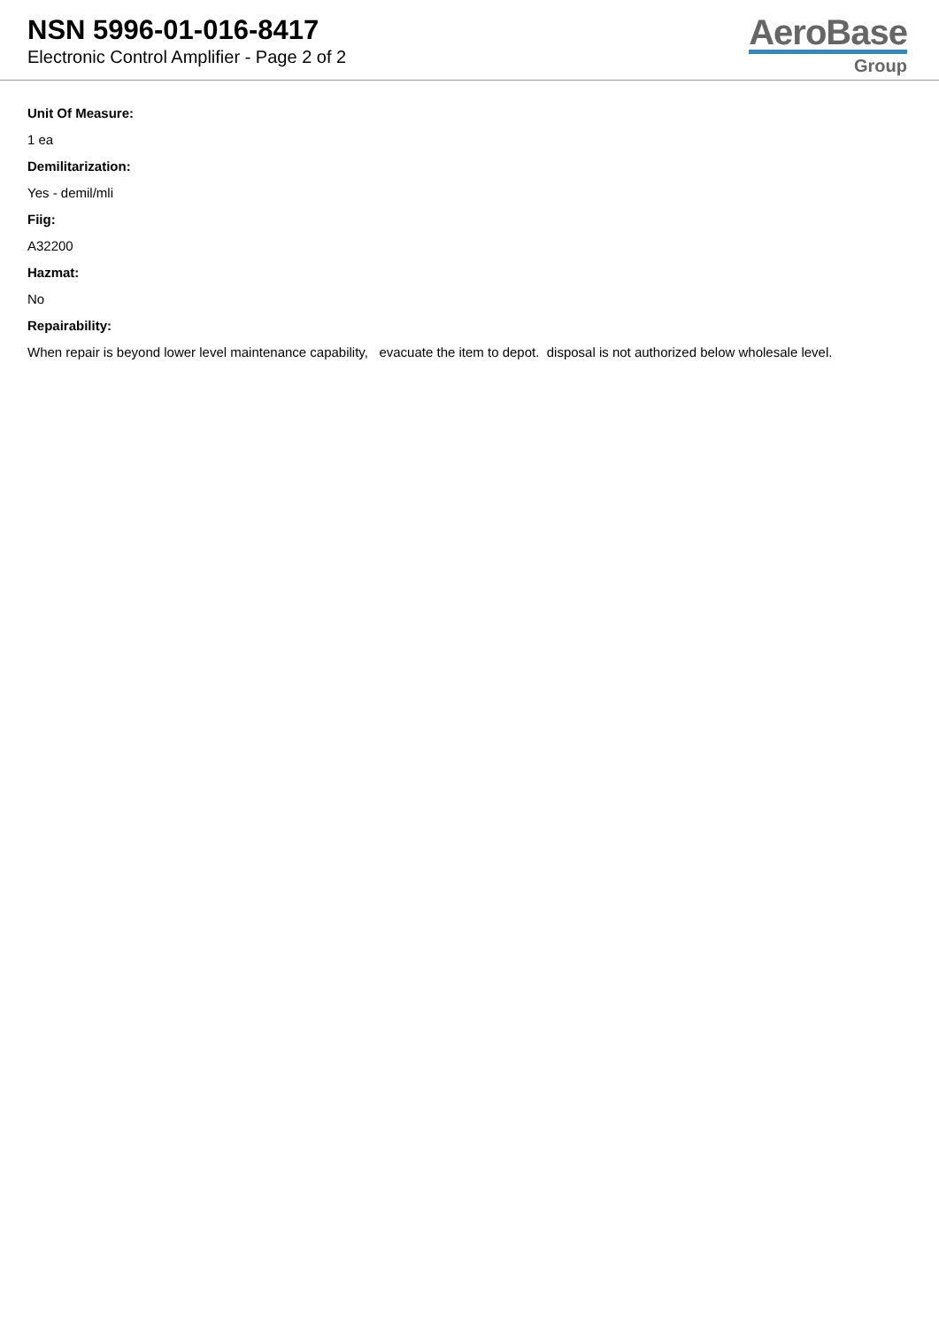NSN 5996-01-016-8417
Electronic Control Amplifier - Page 2 of 2
AeroBase
Group
Unit Of Measure:
1 ea
Demilitarization:
Yes - demil/mli
Fiig:
A32200
Hazmat:
No
Repairability:
When repair is beyond lower level maintenance capability, evacuate the item to depot. disposal is not authorized below wholesale level.